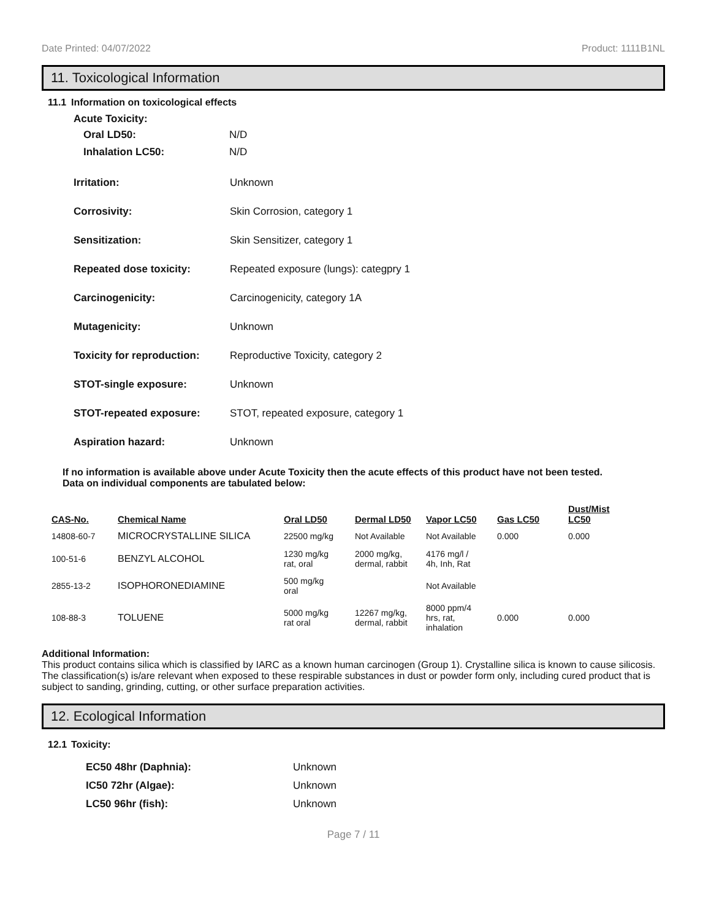Date Printed: 04/07/2022 Product: 1111B1NL
11. Toxicological Information
11.1 Information on toxicological effects
Acute Toxicity:
Oral LD50: N/D
Inhalation LC50: N/D
Irritation: Unknown
Corrosivity: Skin Corrosion, category 1
Sensitization: Skin Sensitizer, category 1
Repeated dose toxicity: Repeated exposure (lungs): categpry 1
Carcinogenicity: Carcinogenicity, category 1A
Mutagenicity: Unknown
Toxicity for reproduction:
Reproductive Toxicity, category 2
STOT-single exposure: Unknown
STOT-repeated exposure: STOT, repeated exposure, category 1
Aspiration hazard: Unknown
If no information is available above under Acute Toxicity then the acute effects of this product have not been tested.
Data on individual components are tabulated below:
| CAS-No. | Chemical Name | Oral LD50 | Dermal LD50 | Vapor LC50 | Gas LC50 | Dust/Mist LC50 |
| --- | --- | --- | --- | --- | --- | --- |
| 14808-60-7 | MICROCRYSTALLINE SILICA | 22500 mg/kg | Not Available | Not Available | 0.000 | 0.000 |
| 100-51-6 | BENZYL ALCOHOL | 1230 mg/kg rat, oral | 2000 mg/kg, dermal, rabbit | 4176 mg/l / 4h, Inh, Rat | | |
| 2855-13-2 | ISOPHORONEDIAMINE | 500 mg/kg oral | | Not Available | | |
| 108-88-3 | TOLUENE | 5000 mg/kg rat oral | 12267 mg/kg, dermal, rabbit | 8000 ppm/4 hrs, rat, inhalation | 0.000 | 0.000 |
Additional Information:
This product contains silica which is classified by IARC as a known human carcinogen (Group 1). Crystalline silica is known to cause silicosis. The classification(s) is/are relevant when exposed to these respirable substances in dust or powder form only, including cured product that is subject to sanding, grinding, cutting, or other surface preparation activities.
12. Ecological Information
12.1 Toxicity:
EC50 48hr (Daphnia): Unknown
IC50 72hr (Algae): Unknown
LC50 96hr (fish): Unknown
Page 7 / 11